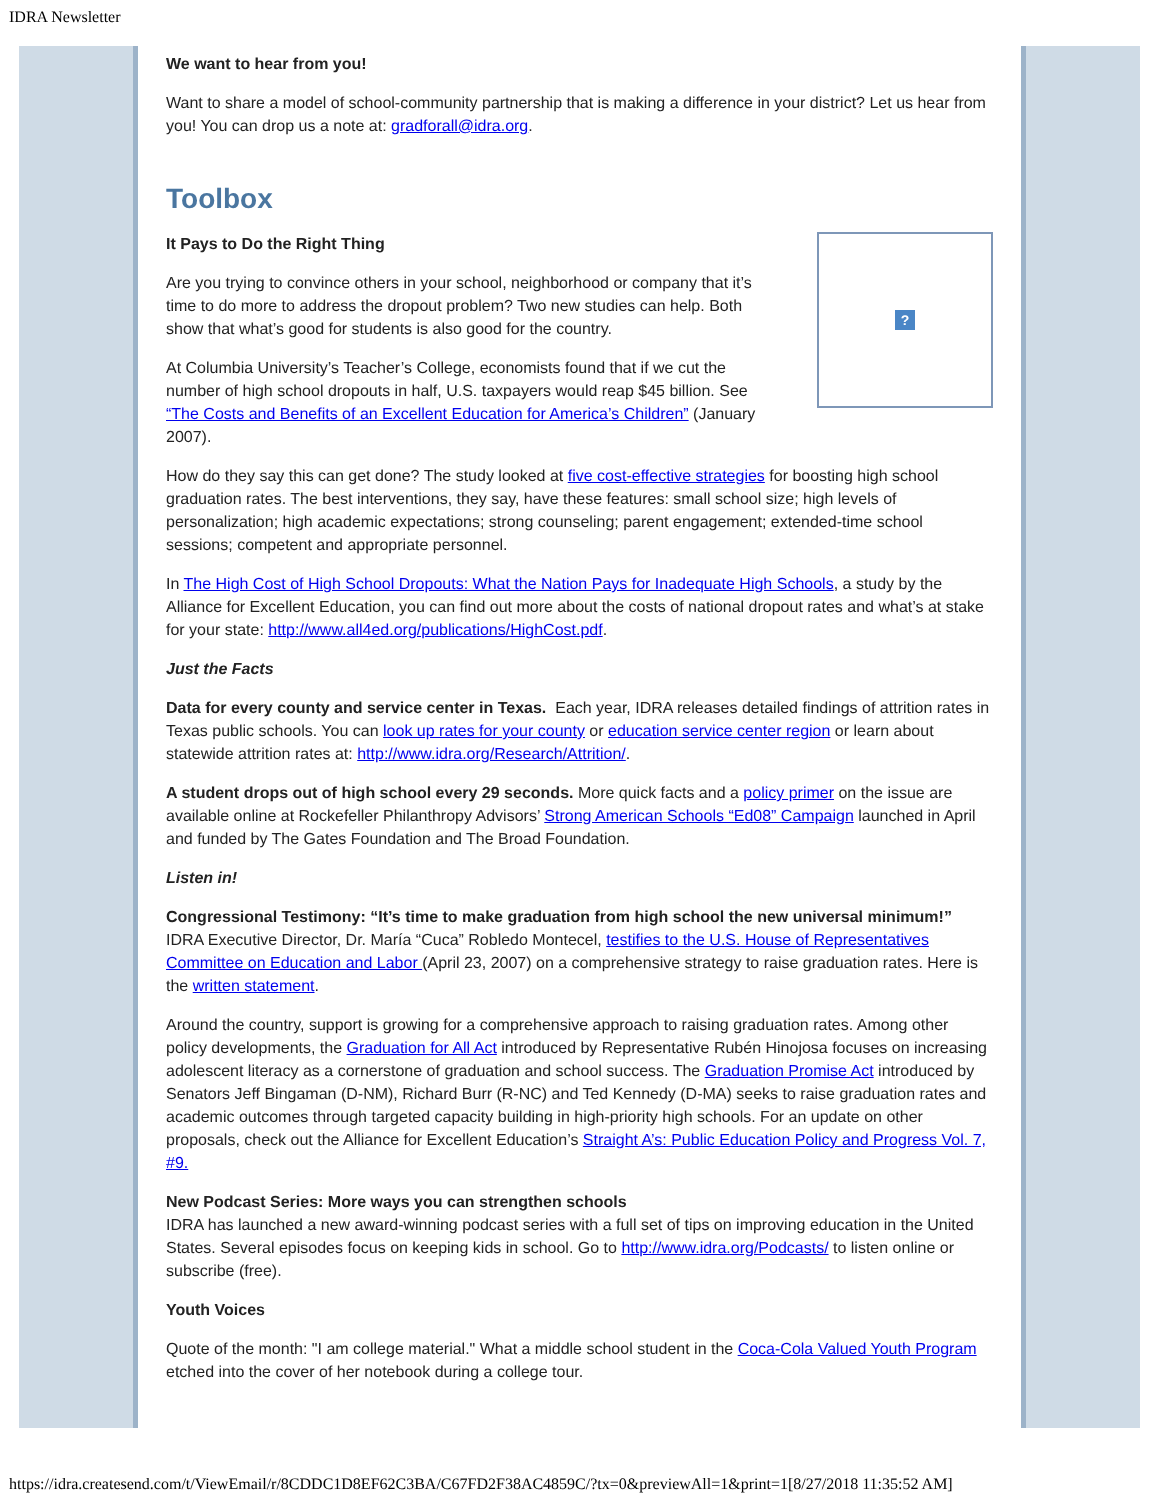IDRA Newsletter
We want to hear from you!
Want to share a model of school-community partnership that is making a difference in your district? Let us hear from you! You can drop us a note at: gradforall@idra.org.
Toolbox
?
It Pays to Do the Right Thing
Are you trying to convince others in your school, neighborhood or company that it’s time to do more to address the dropout problem? Two new studies can help. Both show that what’s good for students is also good for the country.
At Columbia University’s Teacher’s College, economists found that if we cut the number of high school dropouts in half, U.S. taxpayers would reap $45 billion. See “The Costs and Benefits of an Excellent Education for America’s Children” (January 2007).
How do they say this can get done? The study looked at five cost-effective strategies for boosting high school graduation rates. The best interventions, they say, have these features: small school size; high levels of personalization; high academic expectations; strong counseling; parent engagement; extended-time school sessions; competent and appropriate personnel.
In The High Cost of High School Dropouts: What the Nation Pays for Inadequate High Schools, a study by the Alliance for Excellent Education, you can find out more about the costs of national dropout rates and what’s at stake for your state: http://www.all4ed.org/publications/HighCost.pdf.
Just the Facts
Data for every county and service center in Texas. Each year, IDRA releases detailed findings of attrition rates in Texas public schools. You can look up rates for your county or education service center region or learn about statewide attrition rates at: http://www.idra.org/Research/Attrition/.
A student drops out of high school every 29 seconds. More quick facts and a policy primer on the issue are available online at Rockefeller Philanthropy Advisors’ Strong American Schools “Ed08” Campaign launched in April and funded by The Gates Foundation and The Broad Foundation.
Listen in!
Congressional Testimony: “It’s time to make graduation from high school the new universal minimum!” IDRA Executive Director, Dr. María “Cuca” Robledo Montecel, testifies to the U.S. House of Representatives Committee on Education and Labor (April 23, 2007) on a comprehensive strategy to raise graduation rates. Here is the written statement.
Around the country, support is growing for a comprehensive approach to raising graduation rates. Among other policy developments, the Graduation for All Act introduced by Representative Rubén Hinojosa focuses on increasing adolescent literacy as a cornerstone of graduation and school success. The Graduation Promise Act introduced by Senators Jeff Bingaman (D-NM), Richard Burr (R-NC) and Ted Kennedy (D-MA) seeks to raise graduation rates and academic outcomes through targeted capacity building in high-priority high schools. For an update on other proposals, check out the Alliance for Excellent Education’s Straight A’s: Public Education Policy and Progress Vol. 7, #9.
New Podcast Series: More ways you can strengthen schools
IDRA has launched a new award-winning podcast series with a full set of tips on improving education in the United States. Several episodes focus on keeping kids in school. Go to http://www.idra.org/Podcasts/ to listen online or subscribe (free).
Youth Voices
Quote of the month: "I am college material." What a middle school student in the Coca-Cola Valued Youth Program etched into the cover of her notebook during a college tour.
https://idra.createsend.com/t/ViewEmail/r/8CDDC1D8EF62C3BA/C67FD2F38AC4859C/?tx=0&previewAll=1&print=1[8/27/2018 11:35:52 AM]